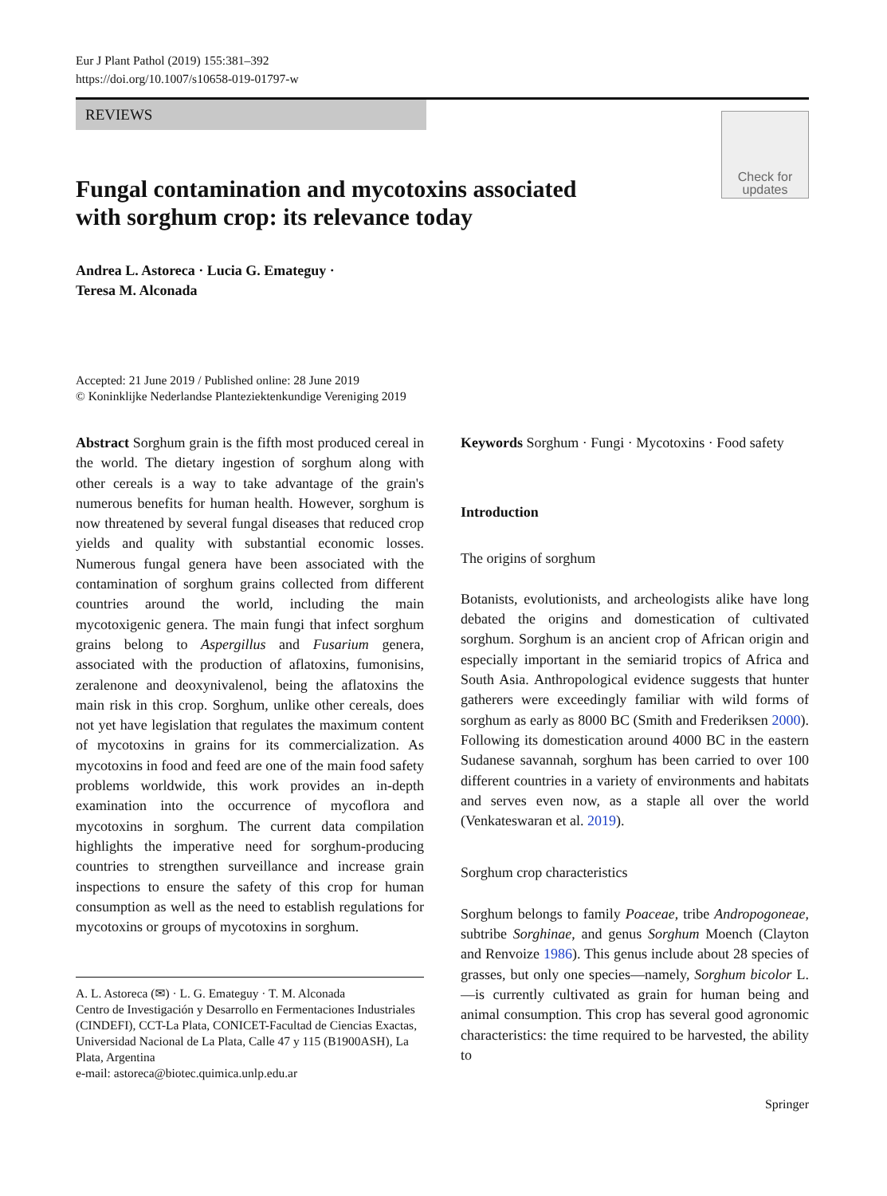Eur J Plant Pathol (2019) 155:381–392
https://doi.org/10.1007/s10658-019-01797-w
REVIEWS
Check for
updates
Fungal contamination and mycotoxins associated
with sorghum crop: its relevance today
Andrea L. Astoreca · Lucia G. Emateguy ·
Teresa M. Alconada
Accepted: 21 June 2019 / Published online: 28 June 2019
© Koninklijke Nederlandse Planteziektenkundige Vereniging 2019
Abstract Sorghum grain is the fifth most produced cereal in the world. The dietary ingestion of sorghum along with other cereals is a way to take advantage of the grain's numerous benefits for human health. However, sorghum is now threatened by several fungal diseases that reduced crop yields and quality with substantial economic losses. Numerous fungal genera have been associated with the contamination of sorghum grains collected from different countries around the world, including the main mycotoxigenic genera. The main fungi that infect sorghum grains belong to Aspergillus and Fusarium genera, associated with the production of aflatoxins, fumonisins, zeralenone and deoxynivalenol, being the aflatoxins the main risk in this crop. Sorghum, unlike other cereals, does not yet have legislation that regulates the maximum content of mycotoxins in grains for its commercialization. As mycotoxins in food and feed are one of the main food safety problems worldwide, this work provides an in-depth examination into the occurrence of mycoflora and mycotoxins in sorghum. The current data compilation highlights the imperative need for sorghum-producing countries to strengthen surveillance and increase grain inspections to ensure the safety of this crop for human consumption as well as the need to establish regulations for mycotoxins or groups of mycotoxins in sorghum.
A. L. Astoreca (✉) · L. G. Emateguy · T. M. Alconada
Centro de Investigación y Desarrollo en Fermentaciones Industriales (CINDEFI), CCT-La Plata, CONICET-Facultad de Ciencias Exactas, Universidad Nacional de La Plata, Calle 47 y 115 (B1900ASH), La Plata, Argentina
e-mail: astoreca@biotec.quimica.unlp.edu.ar
Keywords Sorghum · Fungi · Mycotoxins · Food safety
Introduction
The origins of sorghum
Botanists, evolutionists, and archeologists alike have long debated the origins and domestication of cultivated sorghum. Sorghum is an ancient crop of African origin and especially important in the semiarid tropics of Africa and South Asia. Anthropological evidence suggests that hunter gatherers were exceedingly familiar with wild forms of sorghum as early as 8000 BC (Smith and Frederiksen 2000). Following its domestication around 4000 BC in the eastern Sudanese savannah, sorghum has been carried to over 100 different countries in a variety of environments and habitats and serves even now, as a staple all over the world (Venkateswaran et al. 2019).
Sorghum crop characteristics
Sorghum belongs to family Poaceae, tribe Andropogoneae, subtribe Sorghinae, and genus Sorghum Moench (Clayton and Renvoize 1986). This genus include about 28 species of grasses, but only one species—namely, Sorghum bicolor L.—is currently cultivated as grain for human being and animal consumption. This crop has several good agronomic characteristics: the time required to be harvested, the ability to
Springer